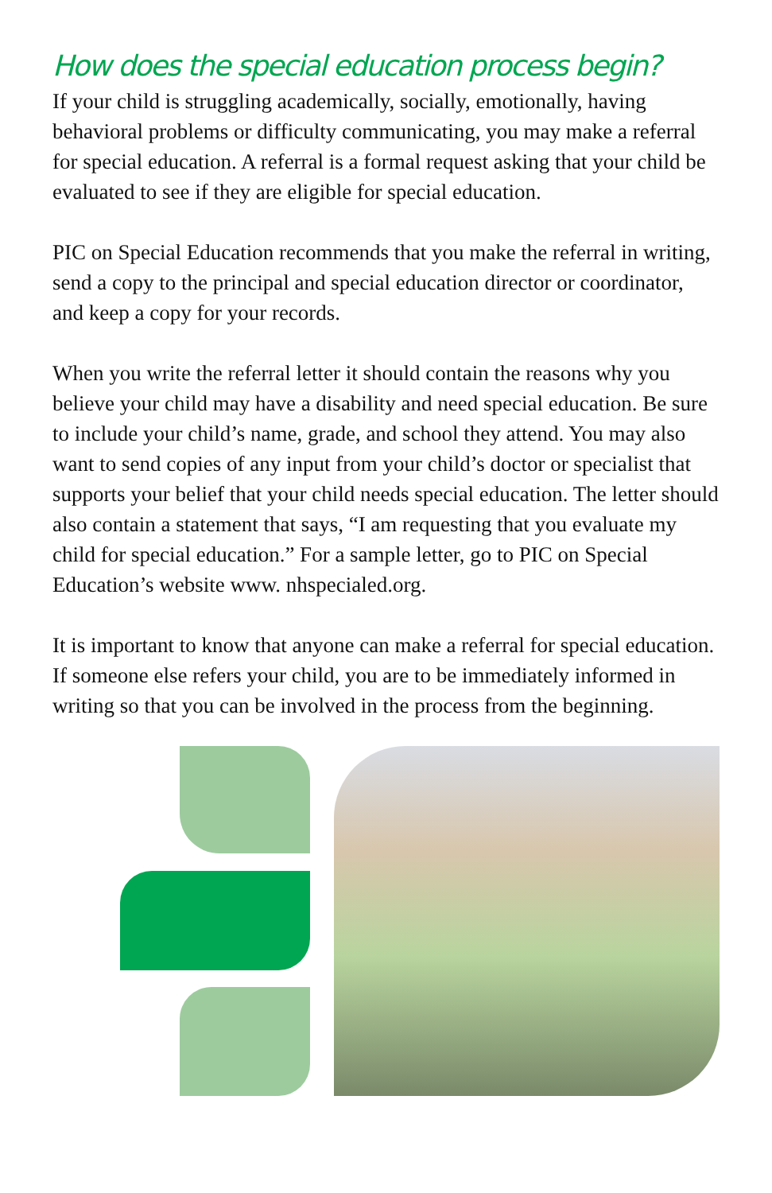How does the special education process begin?
If your child is struggling academically, socially, emotionally, having behavioral problems or difficulty communicating, you may make a referral for special education. A referral is a formal request asking that your child be evaluated to see if they are eligible for special education.
PIC on Special Education recommends that you make the referral in writing, send a copy to the principal and special education director or coordinator, and keep a copy for your records.
When you write the referral letter it should contain the reasons why you believe your child may have a disability and need special education. Be sure to include your child’s name, grade, and school they attend. You may also want to send copies of any input from your child’s doctor or specialist that supports your belief that your child needs special education. The letter should also contain a statement that says, “I am requesting that you evaluate my child for special education.” For a sample letter, go to PIC on Special Education’s website www. nhspecialed.org.
It is important to know that anyone can make a referral for special education. If someone else refers your child, you are to be immediately informed in writing so that you can be involved in the process from the beginning.